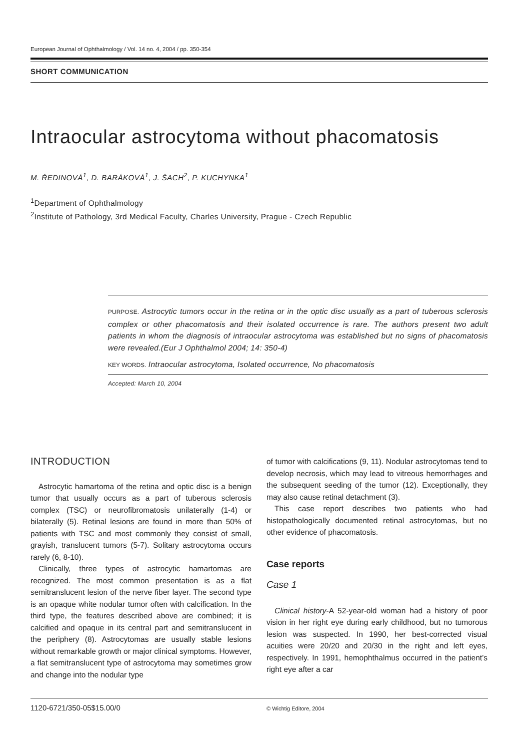European Journal of Ophthalmology / Vol. 14 no. 4, 2004 / pp. 350-354
SHORT COMMUNICATION
Intraocular astrocytoma without phacomatosis
M. ŘEDINOVÁ<sup>1</sup>, D. BARÁKOVÁ<sup>1</sup>, J. ŠACH<sup>2</sup>, P. KUCHYNKA<sup>1</sup>
<sup>1</sup> Department of Ophthalmology
<sup>2</sup> Institute of Pathology, 3rd Medical Faculty, Charles University, Prague - Czech Republic
PURPOSE. Astrocytic tumors occur in the retina or in the optic disc usually as a part of tuberous sclerosis complex or other phacomatosis and their isolated occurrence is rare. The authors present two adult patients in whom the diagnosis of intraocular astrocytoma was established but no signs of phacomatosis were revealed.(Eur J Ophthalmol 2004; 14: 350-4)
KEY WORDS. Intraocular astrocytoma, Isolated occurrence, No phacomatosis
Accepted: March 10, 2004
INTRODUCTION
Astrocytic hamartoma of the retina and optic disc is a benign tumor that usually occurs as a part of tuberous sclerosis complex (TSC) or neurofibromatosis unilaterally (1-4) or bilaterally (5). Retinal lesions are found in more than 50% of patients with TSC and most commonly they consist of small, grayish, translucent tumors (5-7). Solitary astrocytoma occurs rarely (6, 8-10).
Clinically, three types of astrocytic hamartomas are recognized. The most common presentation is as a flat semitranslucent lesion of the nerve fiber layer. The second type is an opaque white nodular tumor often with calcification. In the third type, the features described above are combined; it is calcified and opaque in its central part and semitranslucent in the periphery (8). Astrocytomas are usually stable lesions without remarkable growth or major clinical symptoms. However, a flat semitranslucent type of astrocytoma may sometimes grow and change into the nodular type
of tumor with calcifications (9, 11). Nodular astrocytomas tend to develop necrosis, which may lead to vitreous hemorrhages and the subsequent seeding of the tumor (12). Exceptionally, they may also cause retinal detachment (3).
This case report describes two patients who had histopathologically documented retinal astrocytomas, but no other evidence of phacomatosis.
Case reports
Case 1
Clinical history-A 52-year-old woman had a history of poor vision in her right eye during early childhood, but no tumorous lesion was suspected. In 1990, her best-corrected visual acuities were 20/20 and 20/30 in the right and left eyes, respectively. In 1991, hemophthalmus occurred in the patient’s right eye after a car
1120-6721/350-05$15.00/0
© Wichtig Editore, 2004